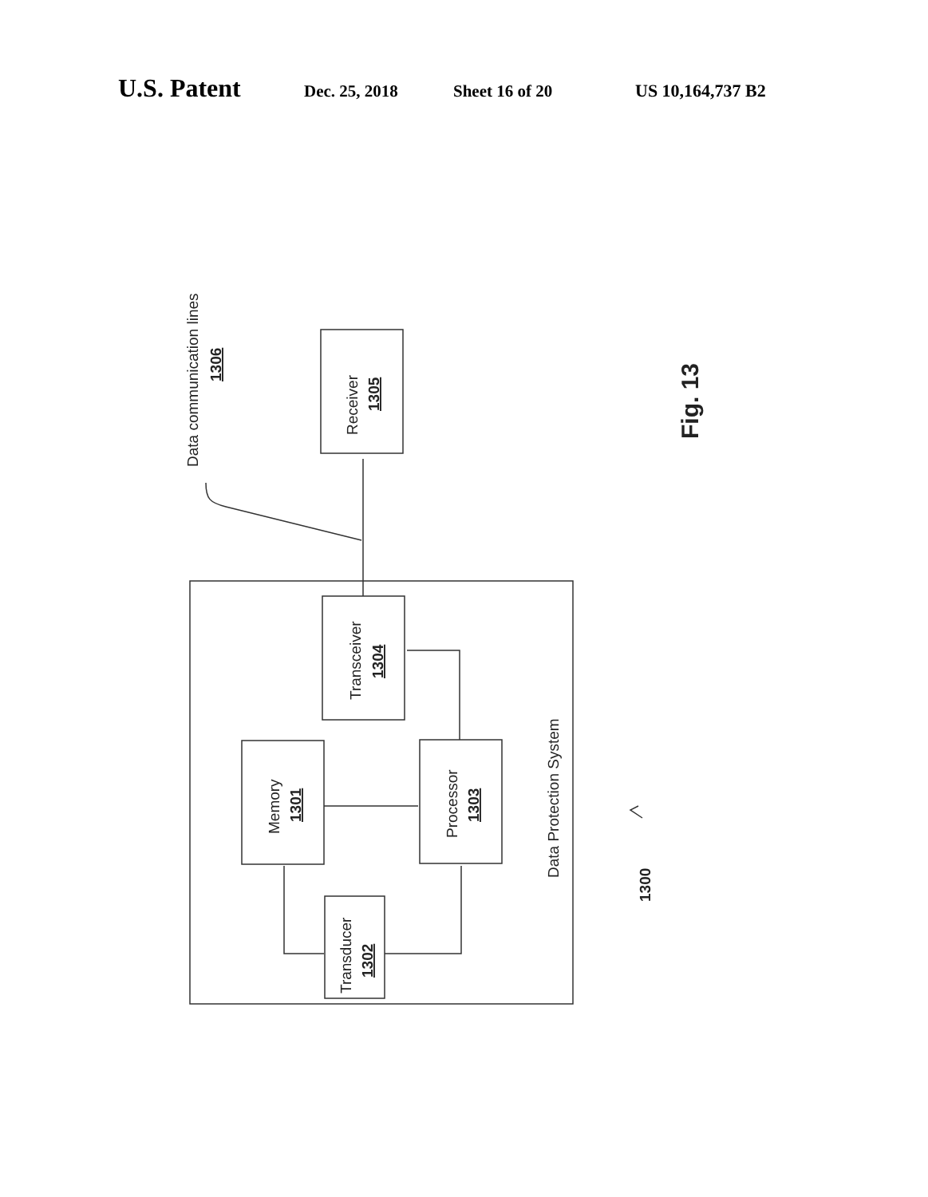U.S. Patent Dec. 25, 2018 Sheet 16 of 20 US 10,164,737 B2
Receiver
1305
Transceiver
1304
Memory
1301
Processor
1303
Transducer
1302
Data Protection System
Data communication lines
1306
1300
Fig. 13